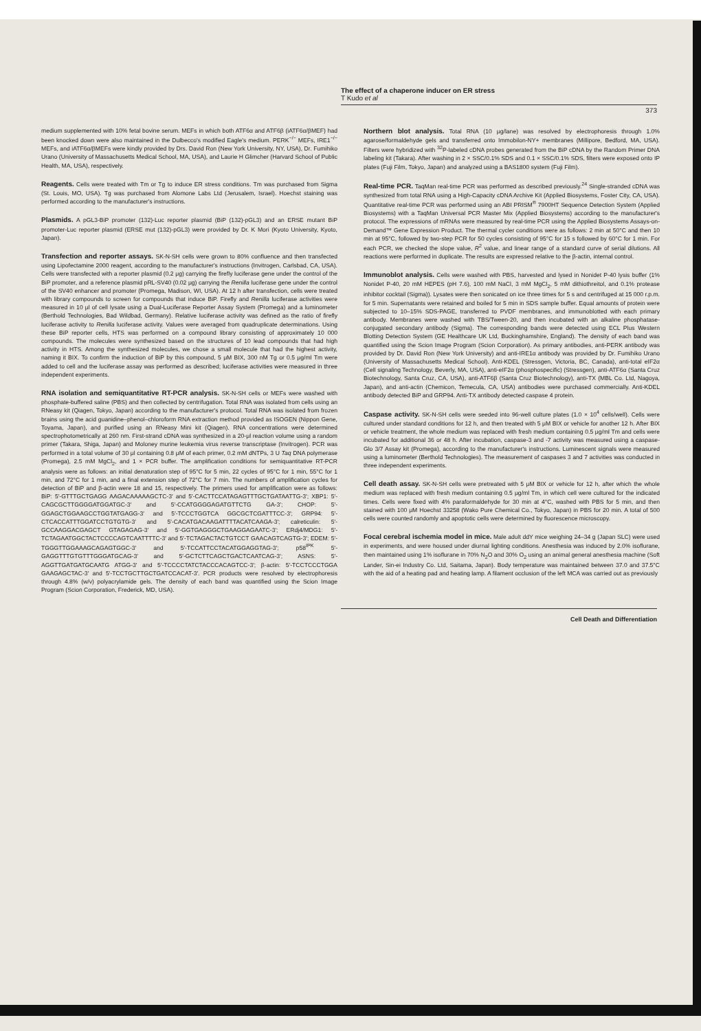The effect of a chaperone inducer on ER stress
T Kudo et al
373
medium supplemented with 10% fetal bovine serum. MEFs in which both ATF6α and ATF6β (iATF6α/βMEF) had been knocked down were also maintained in the Dulbecco's modified Eagle's medium. PERK<sup>−/−</sup> MEFs, IRE1<sup>−/−</sup> MEFs, and iATF6α/βMEFs were kindly provided by Drs. David Ron (New York University, NY, USA), Dr. Fumihiko Urano (University of Massachusetts Medical School, MA, USA), and Laurie H Glimcher (Harvard School of Public Health, MA, USA), respectively.
Reagents. Cells were treated with Tm or Tg to induce ER stress conditions. Tm was purchased from Sigma (St. Louis, MO, USA). Tg was purchased from Alomone Labs Ltd (Jerusalem, Israel). Hoechst staining was performed according to the manufacturer's instructions.
Plasmids. A pGL3-BiP promoter (132)-Luc reporter plasmid (BiP (132)-pGL3) and an ERSE mutant BiP promoter-Luc reporter plasmid (ERSE mut (132)-pGL3) were provided by Dr. K Mori (Kyoto University, Kyoto, Japan).
Transfection and reporter assays. SK-N-SH cells were grown to 80% confluence and then transfected using Lipofectamine 2000 reagent, according to the manufacturer's instructions (Invitrogen, Carlsbad, CA, USA). Cells were transfected with a reporter plasmid (0.2 μg) carrying the firefly luciferase gene under the control of the BiP promoter, and a reference plasmid pRL-SV40 (0.02 μg) carrying the Renilla luciferase gene under the control of the SV40 enhancer and promoter (Promega, Madison, WI, USA). At 12 h after transfection, cells were treated with library compounds to screen for compounds that induce BiP. Firefly and Renilla luciferase activities were measured in 10 μl of cell lysate using a Dual-Luciferase Reporter Assay System (Promega) and a luminometer (Berthold Technologies, Bad Wildbad, Germany). Relative luciferase activity was defined as the ratio of firefly luciferase activity to Renilla luciferase activity. Values were averaged from quadruplicate determinations. Using these BiP reporter cells, HTS was performed on a compound library consisting of approximately 10 000 compounds. The molecules were synthesized based on the structures of 10 lead compounds that had high activity in HTS. Among the synthesized molecules, we chose a small molecule that had the highest activity, naming it BIX. To confirm the induction of BiP by this compound, 5 μM BIX, 300 nM Tg or 0.5 μg/ml Tm were added to cell and the luciferase assay was performed as described; luciferase activities were measured in three independent experiments.
RNA isolation and semiquantitative RT-PCR analysis. SK-N-SH cells or MEFs were washed with phosphate-buffered saline (PBS) and then collected by centrifugation. Total RNA was isolated from cells using an RNeasy kit (Qiagen, Tokyo, Japan) according to the manufacturer's protocol. Total RNA was isolated from frozen brains using the acid guanidine–phenol–chloroform RNA extraction method provided as ISOGEN (Nippon Gene, Toyama, Japan), and purified using an RNeasy Mini kit (Qiagen). RNA concentrations were determined spectrophotometrically at 260 nm. First-strand cDNA was synthesized in a 20-μl reaction volume using a random primer (Takara, Shiga, Japan) and Moloney murine leukemia virus reverse transcriptase (Invitrogen). PCR was performed in a total volume of 30 μl containing 0.8 μM of each primer, 0.2 mM dNTPs, 3 U Taq DNA polymerase (Promega), 2.5 mM MgCl<sub>2</sub>, and 1 × PCR buffer. The amplification conditions for semiquantitative RT-PCR analysis were as follows: an initial denaturation step of 95°C for 5 min, 22 cycles of 95°C for 1 min, 55°C for 1 min, and 72°C for 1 min, and a final extension step of 72°C for 7 min. The numbers of amplification cycles for detection of BiP and β-actin were 18 and 15, respectively. The primers used for amplification were as follows: BiP: 5′-GTTTGCTGAGG AAGACAAAAAGCTC-3′ and 5′-CACTTCCATAGAGTTTGCTGATAATTG-3′; XBP1: 5′-CAGCGCTTGGGGATGGATGC-3′ and 5′-CCATGGGGAGATGTTCTG GA-3′; CHOP: 5′-GGAGCTGGAAGCCTGGTATGAGG-3′ and 5′-TCCCTGGTCA GGCGCTCGATTTCC-3′; GRP94: 5′-CTCACCATTTGGATCCTGTGTG-3′ and 5′-CACATGACAAGATTTTACATCAAGA-3′; calreticulin: 5′-GCCAAGGACGAGCT GTAGAGAG-3′ and 5′-GGTGAGGGCTGAAGGAGAATC-3′; ERdj4/MDG1: 5′-TCTAGAATGGCTACTCCCCAGTCAATTTTC-3′ and 5′-TCTAGACTACTGTCCT GAACAGTCAGTG-3′; EDEM: 5′-TGGGTTGGAAAGCAGAGTGGC-3′ and 5′-TCCATTCCTACATGGAGGTAG-3′; p58<sup>IPK</sup> 5′-GAGGTTTGTGTTTGGGATGCAG-3′ and 5′-GCTCTTCAGCTGACTCAATCAG-3′; ASNS: 5′-AGGTTGATGATGCAATG ATGG-3′ and 5′-TCCCCTATCTACCCACAGTCC-3′; β-actin: 5′-TCCTCCCTGGA GAAGAGCTAC-3′ and 5′-TCCTGCTTGCTGATCCACAT-3′. PCR products were resolved by electrophoresis through 4.8% (w/v) polyacrylamide gels. The density of each band was quantified using the Scion Image Program (Scion Corporation, Frederick, MD, USA).
Northern blot analysis. Total RNA (10 μg/lane) was resolved by electrophoresis through 1.0% agarose/formaldehyde gels and transferred onto Immobilon-NY+ membranes (Millipore, Bedford, MA, USA). Filters were hybridized with <sup>32</sup>P-labeled cDNA probes generated from the BiP cDNA by the Random Primer DNA labeling kit (Takara). After washing in 2 × SSC/0.1% SDS and 0.1 × SSC/0.1% SDS, filters were exposed onto IP plates (Fuji Film, Tokyo, Japan) and analyzed using a BAS1800 system (Fuji Film).
Real-time PCR. TaqMan real-time PCR was performed as described previously.<sup>24</sup> Single-stranded cDNA was synthesized from total RNA using a High-Capacity cDNA Archive Kit (Applied Biosystems, Foster City, CA, USA). Quantitative real-time PCR was performed using an ABI PRISM<sup>®</sup> 7900HT Sequence Detection System (Applied Biosystems) with a TaqMan Universal PCR Master Mix (Applied Biosystems) according to the manufacturer's protocol. The expressions of mRNAs were measured by real-time PCR using the Applied Biosystems Assays-on-Demand™ Gene Expression Product. The thermal cycler conditions were as follows: 2 min at 50°C and then 10 min at 95°C, followed by two-step PCR for 50 cycles consisting of 95°C for 15 s followed by 60°C for 1 min. For each PCR, we checked the slope value, R<sup>2</sup> value, and linear range of a standard curve of serial dilutions. All reactions were performed in duplicate. The results are expressed relative to the β-actin, internal control.
Immunoblot analysis. Cells were washed with PBS, harvested and lysed in Nonidet P-40 lysis buffer (1% Nonidet P-40, 20 mM HEPES (pH 7.6), 100 mM NaCl, 3 mM MgCl<sub>2</sub>, 5 mM dithiothreitol, and 0.1% protease inhibitor cocktail (Sigma)). Lysates were then sonicated on ice three times for 5 s and centrifuged at 15 000 r.p.m. for 5 min. Supernatants were retained and boiled for 5 min in SDS sample buffer. Equal amounts of protein were subjected to 10–15% SDS-PAGE, transferred to PVDF membranes, and immunoblotted with each primary antibody. Membranes were washed with TBS/Tween-20, and then incubated with an alkaline phosphatase-conjugated secondary antibody (Sigma). The corresponding bands were detected using ECL Plus Western Blotting Detection System (GE Healthcare UK Ltd, Buckinghamshire, England). The density of each band was quantified using the Scion Image Program (Scion Corporation). As primary antibodies, anti-PERK antibody was provided by Dr. David Ron (New York University) and anti-IRE1α antibody was provided by Dr. Fumihiko Urano (University of Massachusetts Medical School). Anti-KDEL (Stressgen, Victoria, BC, Canada), anti-total eIF2α (Cell signaling Technology, Beverly, MA, USA), anti-eIF2α (phosphospecific) (Stressgen), anti-ATF6α (Santa Cruz Biotechnology, Santa Cruz, CA, USA), anti-ATF6β (Santa Cruz Biotechnology), anti-TX (MBL Co. Ltd, Nagoya, Japan), and anti-actin (Chemicon, Temecula, CA, USA) antibodies were purchased commercially. Anti-KDEL antibody detected BiP and GRP94. Anti-TX antibody detected caspase 4 protein.
Caspase activity. SK-N-SH cells were seeded into 96-well culture plates (1.0 × 10<sup>4</sup> cells/well). Cells were cultured under standard conditions for 12 h, and then treated with 5 μM BIX or vehicle for another 12 h. After BIX or vehicle treatment, the whole medium was replaced with fresh medium containing 0.5 μg/ml Tm and cells were incubated for additional 36 or 48 h. After incubation, caspase-3 and -7 activity was measured using a caspase-Glo 3/7 Assay kit (Promega), according to the manufacturer's instructions. Luminescent signals were measured using a luminometer (Berthold Technologies). The measurement of caspases 3 and 7 activities was conducted in three independent experiments.
Cell death assay. SK-N-SH cells were pretreated with 5 μM BIX or vehicle for 12 h, after which the whole medium was replaced with fresh medium containing 0.5 μg/ml Tm, in which cell were cultured for the indicated times. Cells were fixed with 4% paraformaldehyde for 30 min at 4°C, washed with PBS for 5 min, and then stained with 100 μM Hoechst 33258 (Wako Pure Chemical Co., Tokyo, Japan) in PBS for 20 min. A total of 500 cells were counted randomly and apoptotic cells were determined by fluorescence microscopy.
Focal cerebral ischemia model in mice. Male adult ddY mice weighing 24–34 g (Japan SLC) were used in experiments, and were housed under diurnal lighting conditions. Anesthesia was induced by 2.0% isoflurane, then maintained using 1% isoflurane in 70% N<sub>2</sub>O and 30% O<sub>2</sub> using an animal general anesthesia machine (Soft Lander, Sin-ei Industry Co. Ltd, Saitama, Japan). Body temperature was maintained between 37.0 and 37.5°C with the aid of a heating pad and heating lamp. A filament occlusion of the left MCA was carried out as previously
Cell Death and Differentiation